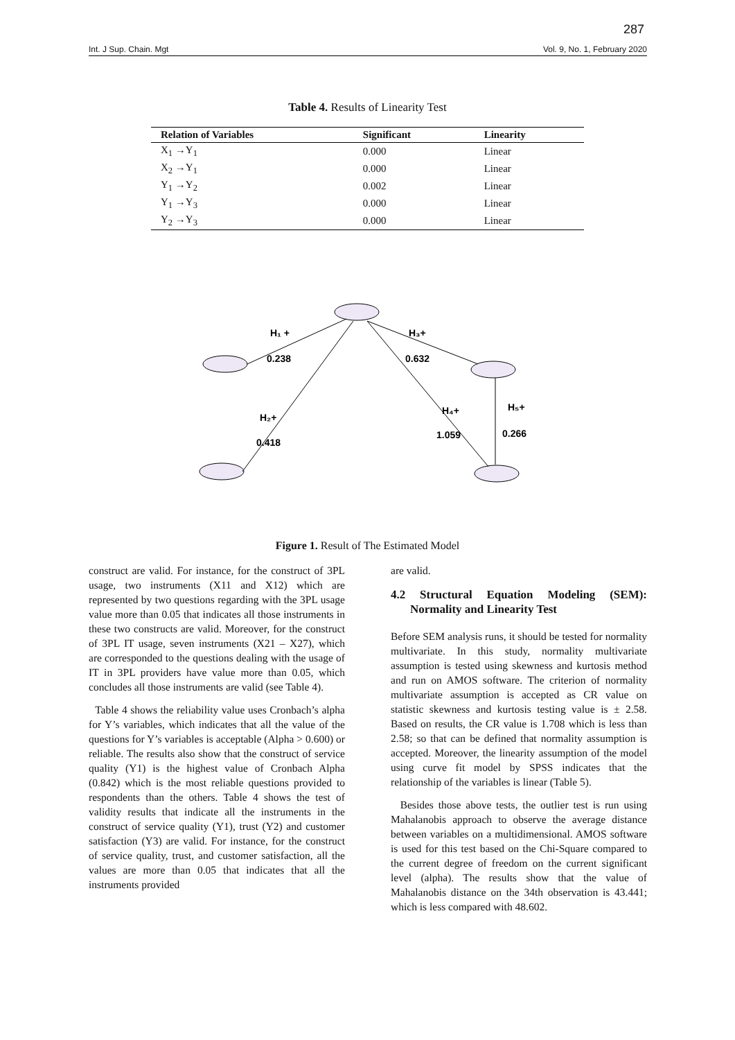287
Int. J Sup. Chain. Mgt Vol. 9, No. 1, February 2020
Table 4. Results of Linearity Test
| Relation of Variables | Significant | Linearity |
| --- | --- | --- |
| X<sub>1</sub> →Y<sub>1</sub> | 0.000 | Linear |
| X<sub>2</sub> →Y<sub>1</sub> | 0.000 | Linear |
| Y<sub>1</sub> →Y<sub>2</sub> | 0.002 | Linear |
| Y<sub>1</sub> →Y<sub>3</sub> | 0.000 | Linear |
| Y<sub>2</sub> →Y<sub>3</sub> | 0.000 | Linear |
H₁ +
0.238
H₃+
0.632
H₂+
0.418
H₄+
1.059
H₅+
0.266
Figure 1. Result of The Estimated Model
construct are valid. For instance, for the construct of 3PL usage, two instruments (X11 and X12) which are represented by two questions regarding with the 3PL usage value more than 0.05 that indicates all those instruments in these two constructs are valid. Moreover, for the construct of 3PL IT usage, seven instruments (X21 – X27), which are corresponded to the questions dealing with the usage of IT in 3PL providers have value more than 0.05, which concludes all those instruments are valid (see Table 4).
Table 4 shows the reliability value uses Cronbach’s alpha for Y’s variables, which indicates that all the value of the questions for Y’s variables is acceptable (Alpha > 0.600) or reliable. The results also show that the construct of service quality (Y1) is the highest value of Cronbach Alpha (0.842) which is the most reliable questions provided to respondents than the others. Table 4 shows the test of validity results that indicate all the instruments in the construct of service quality (Y1), trust (Y2) and customer satisfaction (Y3) are valid. For instance, for the construct of service quality, trust, and customer satisfaction, all the values are more than 0.05 that indicates that all the instruments provided
are valid.
4.2 Structural Equation Modeling (SEM): Normality and Linearity Test
Before SEM analysis runs, it should be tested for normality multivariate. In this study, normality multivariate assumption is tested using skewness and kurtosis method and run on AMOS software. The criterion of normality multivariate assumption is accepted as CR value on statistic skewness and kurtosis testing value is ± 2.58. Based on results, the CR value is 1.708 which is less than 2.58; so that can be defined that normality assumption is accepted. Moreover, the linearity assumption of the model using curve fit model by SPSS indicates that the relationship of the variables is linear (Table 5).
Besides those above tests, the outlier test is run using Mahalanobis approach to observe the average distance between variables on a multidimensional. AMOS software is used for this test based on the Chi-Square compared to the current degree of freedom on the current significant level (alpha). The results show that the value of Mahalanobis distance on the 34th observation is 43.441; which is less compared with 48.602.